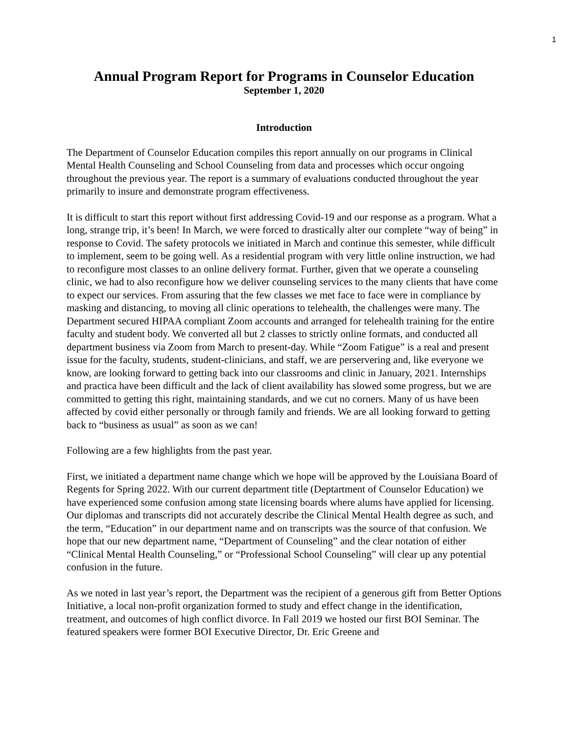1
Annual Program Report for Programs in Counselor Education
September 1, 2020
Introduction
The Department of Counselor Education compiles this report annually on our programs in Clinical Mental Health Counseling and School Counseling from data and processes which occur ongoing throughout the previous year. The report is a summary of evaluations conducted throughout the year primarily to insure and demonstrate program effectiveness.
It is difficult to start this report without first addressing Covid-19 and our response as a program. What a long, strange trip, it’s been! In March, we were forced to drastically alter our complete “way of being” in response to Covid. The safety protocols we initiated in March and continue this semester, while difficult to implement, seem to be going well. As a residential program with very little online instruction, we had to reconfigure most classes to an online delivery format. Further, given that we operate a counseling clinic, we had to also reconfigure how we deliver counseling services to the many clients that have come to expect our services. From assuring that the few classes we met face to face were in compliance by masking and distancing, to moving all clinic operations to telehealth, the challenges were many. The Department secured HIPAA compliant Zoom accounts and arranged for telehealth training for the entire faculty and student body. We converted all but 2 classes to strictly online formats, and conducted all department business via Zoom from March to present-day. While “Zoom Fatigue” is a real and present issue for the faculty, students, student-clinicians, and staff, we are perservering and, like everyone we know, are looking forward to getting back into our classrooms and clinic in January, 2021. Internships and practica have been difficult and the lack of client availability has slowed some progress, but we are committed to getting this right, maintaining standards, and we cut no corners. Many of us have been affected by covid either personally or through family and friends. We are all looking forward to getting back to “business as usual” as soon as we can!
Following are a few highlights from the past year.
First, we initiated a department name change which we hope will be approved by the Louisiana Board of Regents for Spring 2022. With our current department title (Deptartment of Counselor Education) we have experienced some confusion among state licensing boards where alums have applied for licensing. Our diplomas and transcripts did not accurately describe the Clinical Mental Health degree as such, and the term, “Education” in our department name and on transcripts was the source of that confusion. We hope that our new department name, “Department of Counseling” and the clear notation of either “Clinical Mental Health Counseling,” or “Professional School Counseling” will clear up any potential confusion in the future.
As we noted in last year’s report, the Department was the recipient of a generous gift from Better Options Initiative, a local non-profit organization formed to study and effect change in the identification, treatment, and outcomes of high conflict divorce. In Fall 2019 we hosted our first BOI Seminar. The featured speakers were former BOI Executive Director, Dr. Eric Greene and